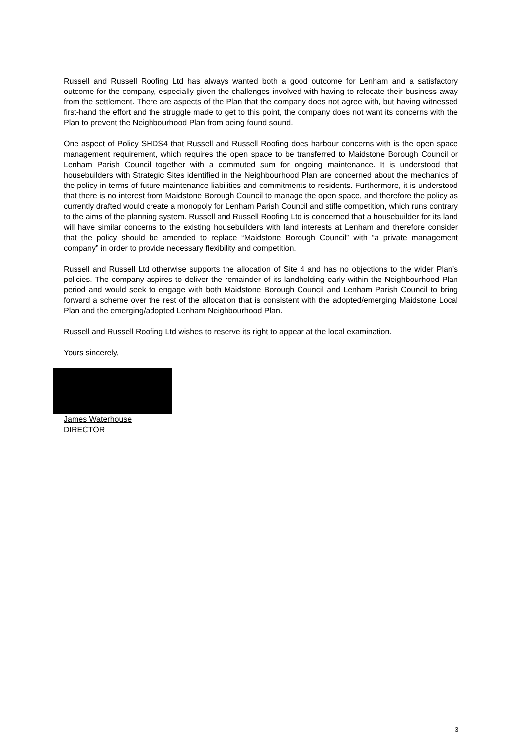Russell and Russell Roofing Ltd has always wanted both a good outcome for Lenham and a satisfactory outcome for the company, especially given the challenges involved with having to relocate their business away from the settlement. There are aspects of the Plan that the company does not agree with, but having witnessed first-hand the effort and the struggle made to get to this point, the company does not want its concerns with the Plan to prevent the Neighbourhood Plan from being found sound.
One aspect of Policy SHDS4 that Russell and Russell Roofing does harbour concerns with is the open space management requirement, which requires the open space to be transferred to Maidstone Borough Council or Lenham Parish Council together with a commuted sum for ongoing maintenance. It is understood that housebuilders with Strategic Sites identified in the Neighbourhood Plan are concerned about the mechanics of the policy in terms of future maintenance liabilities and commitments to residents. Furthermore, it is understood that there is no interest from Maidstone Borough Council to manage the open space, and therefore the policy as currently drafted would create a monopoly for Lenham Parish Council and stifle competition, which runs contrary to the aims of the planning system. Russell and Russell Roofing Ltd is concerned that a housebuilder for its land will have similar concerns to the existing housebuilders with land interests at Lenham and therefore consider that the policy should be amended to replace “Maidstone Borough Council” with “a private management company” in order to provide necessary flexibility and competition.
Russell and Russell Ltd otherwise supports the allocation of Site 4 and has no objections to the wider Plan’s policies. The company aspires to deliver the remainder of its landholding early within the Neighbourhood Plan period and would seek to engage with both Maidstone Borough Council and Lenham Parish Council to bring forward a scheme over the rest of the allocation that is consistent with the adopted/emerging Maidstone Local Plan and the emerging/adopted Lenham Neighbourhood Plan.
Russell and Russell Roofing Ltd wishes to reserve its right to appear at the local examination.
Yours sincerely,
James Waterhouse
DIRECTOR
3